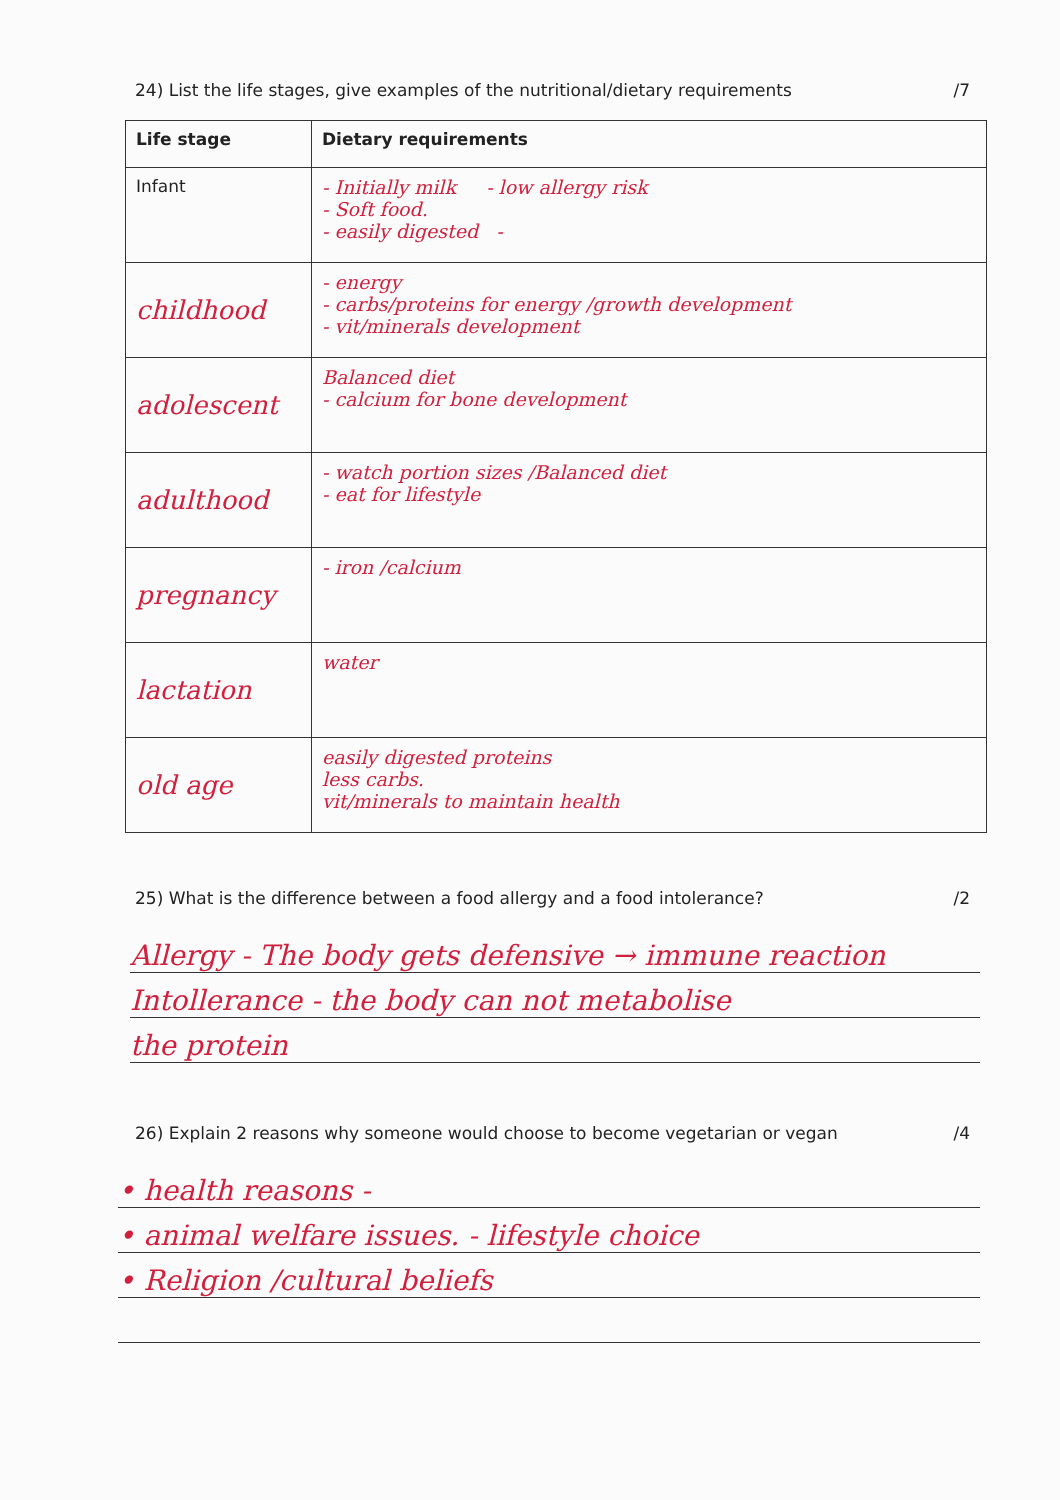24) List the life stages, give examples of the nutritional/dietary requirements /7
| Life stage | Dietary requirements |
| --- | --- |
| Infant | - Initially milk - low allergy risk - Soft food. - easily digested - |
| childhood | - energy - carbs/proteins for energy /growth development - vit/minerals development |
| adolescent | Balanced diet - calcium for bone development |
| adulthood | - watch portion sizes /Balanced diet - eat for lifestyle |
| pregnancy | - iron /calcium |
| lactation | water |
| old age | easily digested proteins less carbs. vit/minerals to maintain health |
25) What is the difference between a food allergy and a food intolerance? /2
Allergy - The body gets defensive → immune reaction
Intollerance - the body can not metabolise
the protein
26) Explain 2 reasons why someone would choose to become vegetarian or vegan /4
• health reasons -
• animal welfare issues. - lifestyle choice
• Religion /cultural beliefs